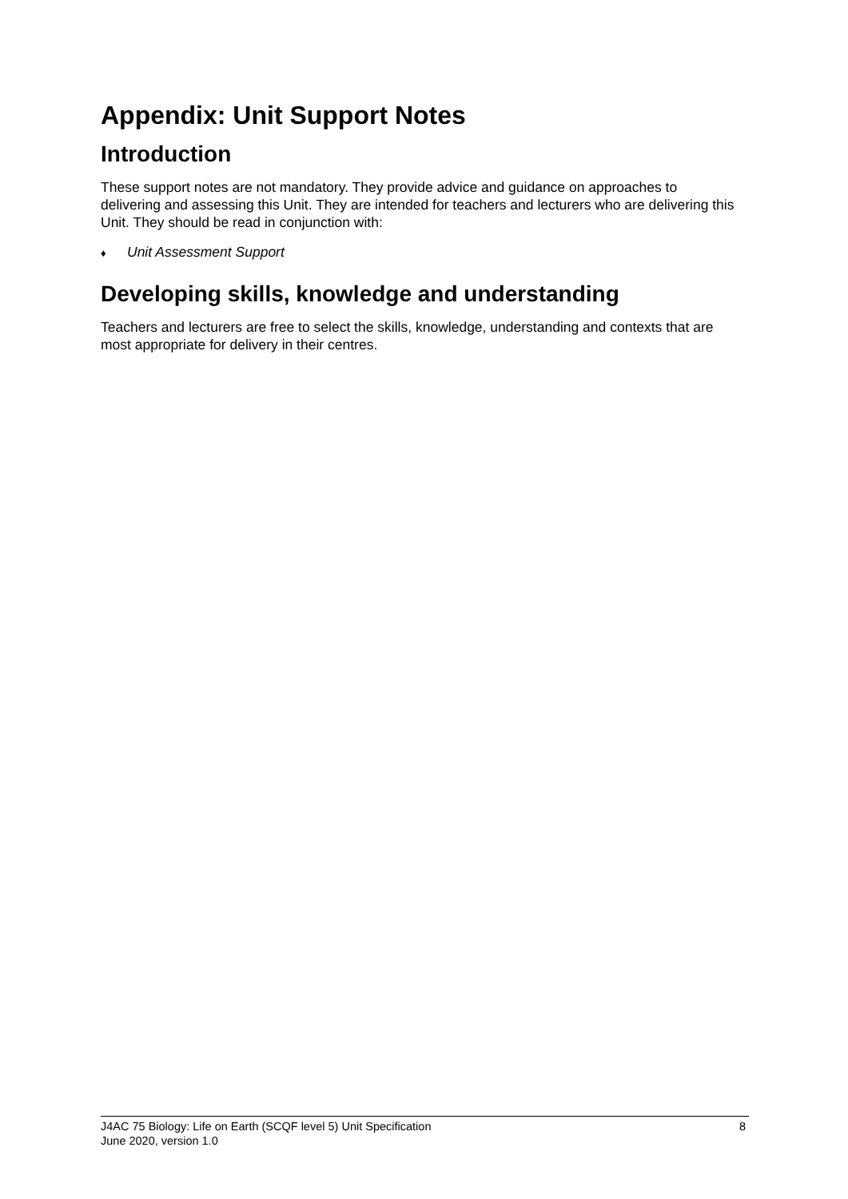Appendix: Unit Support Notes
Introduction
These support notes are not mandatory. They provide advice and guidance on approaches to delivering and assessing this Unit. They are intended for teachers and lecturers who are delivering this Unit. They should be read in conjunction with:
♦ Unit Assessment Support
Developing skills, knowledge and understanding
Teachers and lecturers are free to select the skills, knowledge, understanding and contexts that are most appropriate for delivery in their centres.
J4AC 75 Biology: Life on Earth (SCQF level 5) Unit Specification
June 2020, version 1.0
8